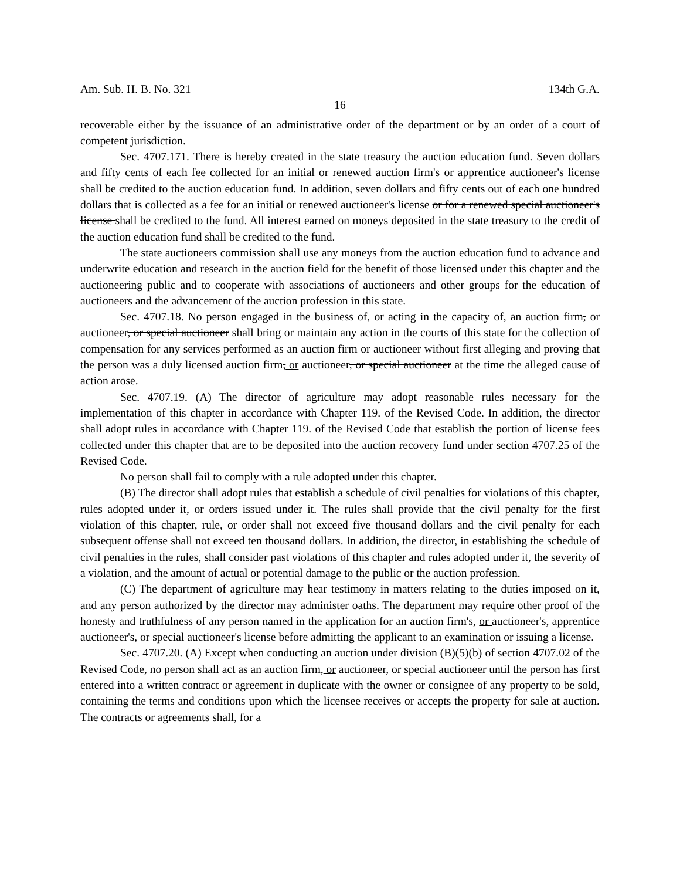Am. Sub. H. B. No. 321 134th G.A.
16
recoverable either by the issuance of an administrative order of the department or by an order of a court of competent jurisdiction.
Sec. 4707.171. There is hereby created in the state treasury the auction education fund. Seven dollars and fifty cents of each fee collected for an initial or renewed auction firm's or apprentice auctioneer's license shall be credited to the auction education fund. In addition, seven dollars and fifty cents out of each one hundred dollars that is collected as a fee for an initial or renewed auctioneer's license or for a renewed special auctioneer's license shall be credited to the fund. All interest earned on moneys deposited in the state treasury to the credit of the auction education fund shall be credited to the fund.
The state auctioneers commission shall use any moneys from the auction education fund to advance and underwrite education and research in the auction field for the benefit of those licensed under this chapter and the auctioneering public and to cooperate with associations of auctioneers and other groups for the education of auctioneers and the advancement of the auction profession in this state.
Sec. 4707.18. No person engaged in the business of, or acting in the capacity of, an auction firm, or auctioneer, or special auctioneer shall bring or maintain any action in the courts of this state for the collection of compensation for any services performed as an auction firm or auctioneer without first alleging and proving that the person was a duly licensed auction firm, or auctioneer, or special auctioneer at the time the alleged cause of action arose.
Sec. 4707.19. (A) The director of agriculture may adopt reasonable rules necessary for the implementation of this chapter in accordance with Chapter 119. of the Revised Code. In addition, the director shall adopt rules in accordance with Chapter 119. of the Revised Code that establish the portion of license fees collected under this chapter that are to be deposited into the auction recovery fund under section 4707.25 of the Revised Code.
No person shall fail to comply with a rule adopted under this chapter.
(B) The director shall adopt rules that establish a schedule of civil penalties for violations of this chapter, rules adopted under it, or orders issued under it. The rules shall provide that the civil penalty for the first violation of this chapter, rule, or order shall not exceed five thousand dollars and the civil penalty for each subsequent offense shall not exceed ten thousand dollars. In addition, the director, in establishing the schedule of civil penalties in the rules, shall consider past violations of this chapter and rules adopted under it, the severity of a violation, and the amount of actual or potential damage to the public or the auction profession.
(C) The department of agriculture may hear testimony in matters relating to the duties imposed on it, and any person authorized by the director may administer oaths. The department may require other proof of the honesty and truthfulness of any person named in the application for an auction firm's, or auctioneer's, apprentice auctioneer's, or special auctioneer's license before admitting the applicant to an examination or issuing a license.
Sec. 4707.20. (A) Except when conducting an auction under division (B)(5)(b) of section 4707.02 of the Revised Code, no person shall act as an auction firm, or auctioneer, or special auctioneer until the person has first entered into a written contract or agreement in duplicate with the owner or consignee of any property to be sold, containing the terms and conditions upon which the licensee receives or accepts the property for sale at auction. The contracts or agreements shall, for a